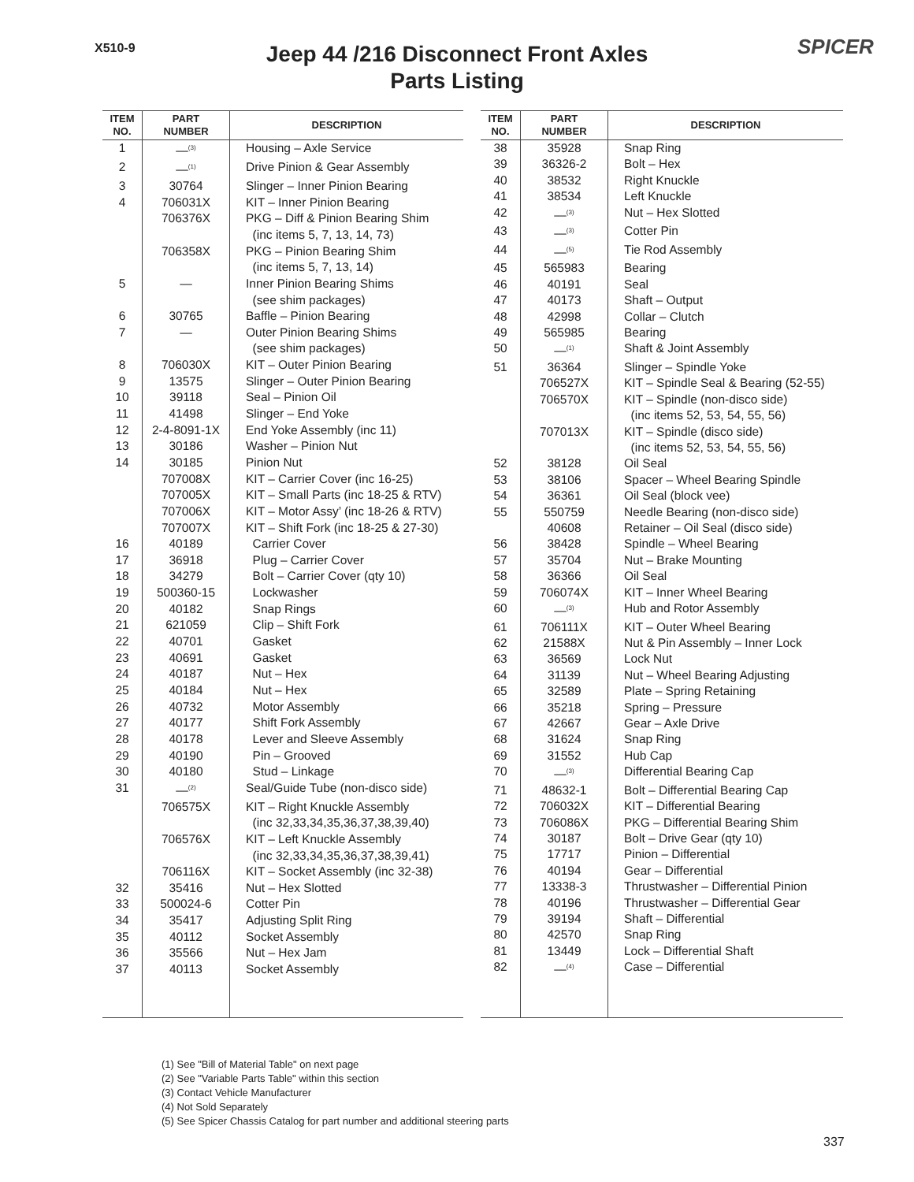X510-9 SPICER
Jeep 44 /216 Disconnect Front Axles
Parts Listing
| ITEM NO. | PART NUMBER | DESCRIPTION |
| --- | --- | --- |
| 1 | —<sup>(3)</sup> | Housing – Axle Service |
| 2 | —<sup>(1)</sup> | Drive Pinion & Gear Assembly |
| 3 | 30764 | Slinger – Inner Pinion Bearing |
| 4 | 706031X | KIT – Inner Pinion Bearing |
| | 706376X | PKG – Diff & Pinion Bearing Shim |
| | | (inc items 5, 7, 13, 14, 73) |
| | 706358X | PKG – Pinion Bearing Shim |
| | | (inc items 5, 7, 13, 14) |
| 5 | — | Inner Pinion Bearing Shims |
| | | (see shim packages) |
| 6 | 30765 | Baffle – Pinion Bearing |
| 7 | — | Outer Pinion Bearing Shims |
| | | (see shim packages) |
| 8 | 706030X | KIT – Outer Pinion Bearing |
| 9 | 13575 | Slinger – Outer Pinion Bearing |
| 10 | 39118 | Seal – Pinion Oil |
| 11 | 41498 | Slinger – End Yoke |
| 12 | 2-4-8091-1X | End Yoke Assembly (inc 11) |
| 13 | 30186 | Washer – Pinion Nut |
| 14 | 30185 | Pinion Nut |
| | 707008X | KIT – Carrier Cover (inc 16-25) |
| | 707005X | KIT – Small Parts (inc 18-25 & RTV) |
| | 707006X | KIT – Motor Assy’ (inc 18-26 & RTV) |
| | 707007X | KIT – Shift Fork (inc 18-25 & 27-30) |
| 16 | 40189 | Carrier Cover |
| 17 | 36918 | Plug – Carrier Cover |
| 18 | 34279 | Bolt – Carrier Cover (qty 10) |
| 19 | 500360-15 | Lockwasher |
| 20 | 40182 | Snap Rings |
| 21 | 621059 | Clip – Shift Fork |
| 22 | 40701 | Gasket |
| 23 | 40691 | Gasket |
| 24 | 40187 | Nut – Hex |
| 25 | 40184 | Nut – Hex |
| 26 | 40732 | Motor Assembly |
| 27 | 40177 | Shift Fork Assembly |
| 28 | 40178 | Lever and Sleeve Assembly |
| 29 | 40190 | Pin – Grooved |
| 30 | 40180 | Stud – Linkage |
| 31 | —<sup>(2)</sup> | Seal/Guide Tube (non-disco side) |
| | 706575X | KIT – Right Knuckle Assembly |
| | | (inc 32,33,34,35,36,37,38,39,40) |
| | 706576X | KIT – Left Knuckle Assembly |
| | | (inc 32,33,34,35,36,37,38,39,41) |
| | 706116X | KIT – Socket Assembly (inc 32-38) |
| 32 | 35416 | Nut – Hex Slotted |
| 33 | 500024-6 | Cotter Pin |
| 34 | 35417 | Adjusting Split Ring |
| 35 | 40112 | Socket Assembly |
| 36 | 35566 | Nut – Hex Jam |
| 37 | 40113 | Socket Assembly |
| ITEM NO. | PART NUMBER | DESCRIPTION |
| --- | --- | --- |
| 38 | 35928 | Snap Ring |
| 39 | 36326-2 | Bolt – Hex |
| 40 | 38532 | Right Knuckle |
| 41 | 38534 | Left Knuckle |
| 42 | —<sup>(3)</sup> | Nut – Hex Slotted |
| 43 | —<sup>(3)</sup> | Cotter Pin |
| 44 | —<sup>(5)</sup> | Tie Rod Assembly |
| 45 | 565983 | Bearing |
| 46 | 40191 | Seal |
| 47 | 40173 | Shaft – Output |
| 48 | 42998 | Collar – Clutch |
| 49 | 565985 | Bearing |
| 50 | —<sup>(1)</sup> | Shaft & Joint Assembly |
| 51 | 36364 | Slinger – Spindle Yoke |
| | 706527X | KIT – Spindle Seal & Bearing (52-55) |
| | 706570X | KIT – Spindle (non-disco side) |
| | | (inc items 52, 53, 54, 55, 56) |
| | 707013X | KIT – Spindle (disco side) |
| | | (inc items 52, 53, 54, 55, 56) |
| 52 | 38128 | Oil Seal |
| 53 | 38106 | Spacer – Wheel Bearing Spindle |
| 54 | 36361 | Oil Seal (block vee) |
| 55 | 550759 | Needle Bearing (non-disco side) |
| | 40608 | Retainer – Oil Seal (disco side) |
| 56 | 38428 | Spindle – Wheel Bearing |
| 57 | 35704 | Nut – Brake Mounting |
| 58 | 36366 | Oil Seal |
| 59 | 706074X | KIT – Inner Wheel Bearing |
| 60 | —<sup>(3)</sup> | Hub and Rotor Assembly |
| 61 | 706111X | KIT – Outer Wheel Bearing |
| 62 | 21588X | Nut & Pin Assembly – Inner Lock |
| 63 | 36569 | Lock Nut |
| 64 | 31139 | Nut – Wheel Bearing Adjusting |
| 65 | 32589 | Plate – Spring Retaining |
| 66 | 35218 | Spring – Pressure |
| 67 | 42667 | Gear – Axle Drive |
| 68 | 31624 | Snap Ring |
| 69 | 31552 | Hub Cap |
| 70 | —<sup>(3)</sup> | Differential Bearing Cap |
| 71 | 48632-1 | Bolt – Differential Bearing Cap |
| 72 | 706032X | KIT – Differential Bearing |
| 73 | 706086X | PKG – Differential Bearing Shim |
| 74 | 30187 | Bolt – Drive Gear (qty 10) |
| 75 | 17717 | Pinion – Differential |
| 76 | 40194 | Gear – Differential |
| 77 | 13338-3 | Thrustwasher – Differential Pinion |
| 78 | 40196 | Thrustwasher – Differential Gear |
| 79 | 39194 | Shaft – Differential |
| 80 | 42570 | Snap Ring |
| 81 | 13449 | Lock – Differential Shaft |
| 82 | —<sup>(4)</sup> | Case – Differential |
(1) See "Bill of Material Table" on next page
(2) See "Variable Parts Table" within this section
(3) Contact Vehicle Manufacturer
(4) Not Sold Separately
(5) See Spicer Chassis Catalog for part number and additional steering parts
337